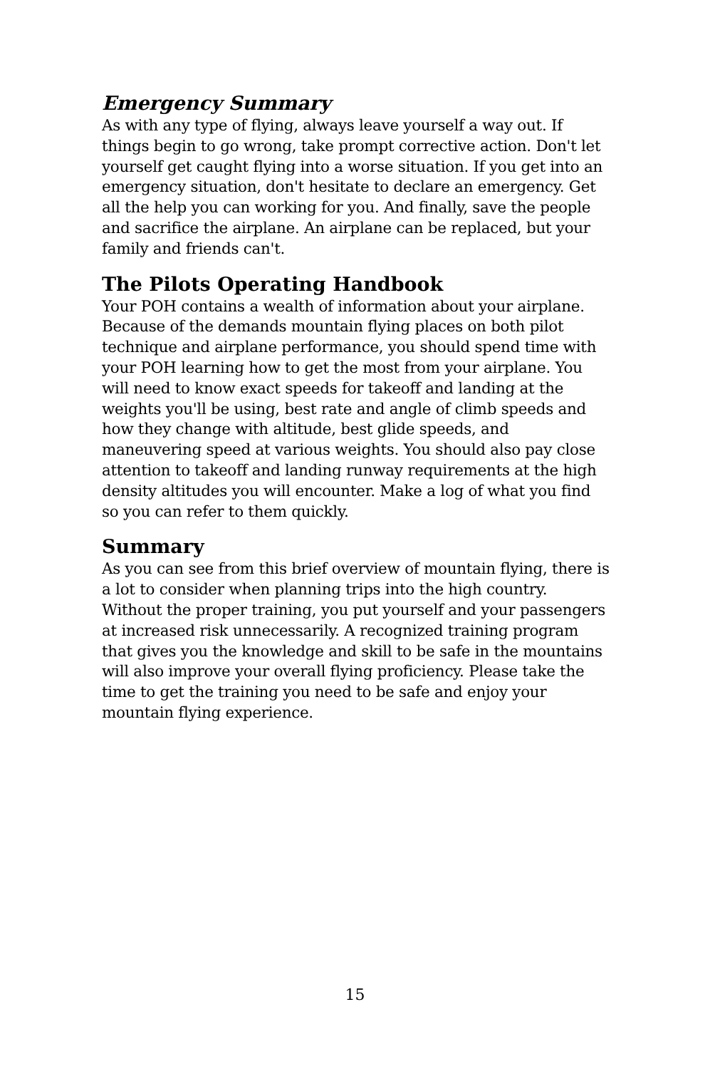Emergency Summary
As with any type of flying, always leave yourself a way out. If things begin to go wrong, take prompt corrective action. Don't let yourself get caught flying into a worse situation. If you get into an emergency situation, don't hesitate to declare an emergency. Get all the help you can working for you. And finally, save the people and sacrifice the airplane. An airplane can be replaced, but your family and friends can't.
The Pilots Operating Handbook
Your POH contains a wealth of information about your airplane. Because of the demands mountain flying places on both pilot technique and airplane performance, you should spend time with your POH learning how to get the most from your airplane. You will need to know exact speeds for takeoff and landing at the weights you'll be using, best rate and angle of climb speeds and how they change with altitude, best glide speeds, and maneuvering speed at various weights. You should also pay close attention to takeoff and landing runway requirements at the high density altitudes you will encounter. Make a log of what you find so you can refer to them quickly.
Summary
As you can see from this brief overview of mountain flying, there is a lot to consider when planning trips into the high country. Without the proper training, you put yourself and your passengers at increased risk unnecessarily. A recognized training program that gives you the knowledge and skill to be safe in the mountains will also improve your overall flying proficiency. Please take the time to get the training you need to be safe and enjoy your mountain flying experience.
15